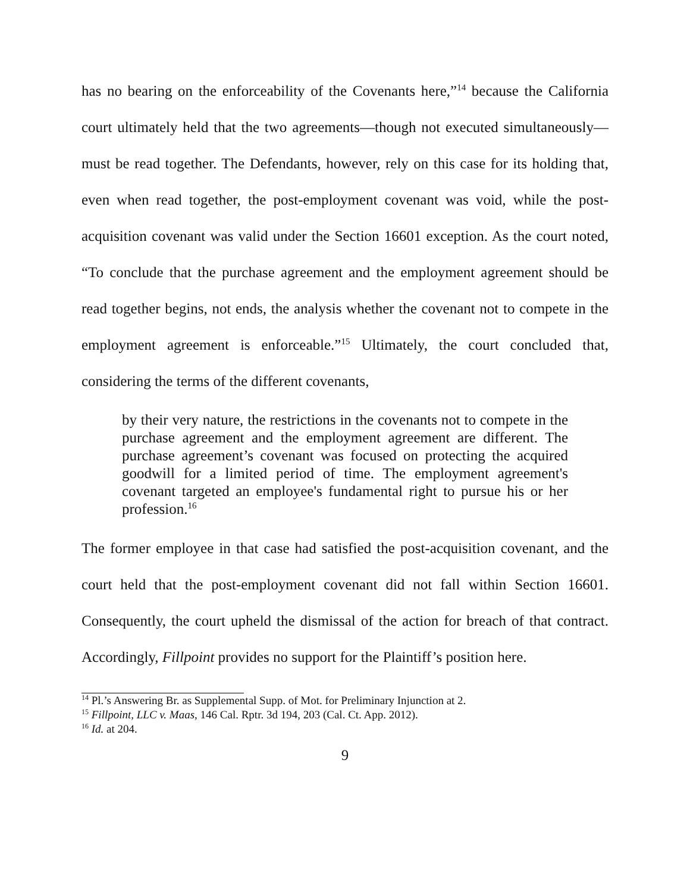has no bearing on the enforceability of the Covenants here,”<sup>14</sup> because the California court ultimately held that the two agreements—though not executed simultaneously—must be read together. The Defendants, however, rely on this case for its holding that, even when read together, the post-employment covenant was void, while the post-acquisition covenant was valid under the Section 16601 exception. As the court noted, “To conclude that the purchase agreement and the employment agreement should be read together begins, not ends, the analysis whether the covenant not to compete in the employment agreement is enforceable.”<sup>15</sup> Ultimately, the court concluded that, considering the terms of the different covenants,
by their very nature, the restrictions in the covenants not to compete in the purchase agreement and the employment agreement are different. The purchase agreement’s covenant was focused on protecting the acquired goodwill for a limited period of time. The employment agreement's covenant targeted an employee's fundamental right to pursue his or her profession.<sup>16</sup>
The former employee in that case had satisfied the post-acquisition covenant, and the court held that the post-employment covenant did not fall within Section 16601. Consequently, the court upheld the dismissal of the action for breach of that contract. Accordingly, Fillpoint provides no support for the Plaintiff’s position here.
<sup>14</sup> Pl.’s Answering Br. as Supplemental Supp. of Mot. for Preliminary Injunction at 2.
<sup>15</sup> Fillpoint, LLC v. Maas, 146 Cal. Rptr. 3d 194, 203 (Cal. Ct. App. 2012).
<sup>16</sup> Id. at 204.
9